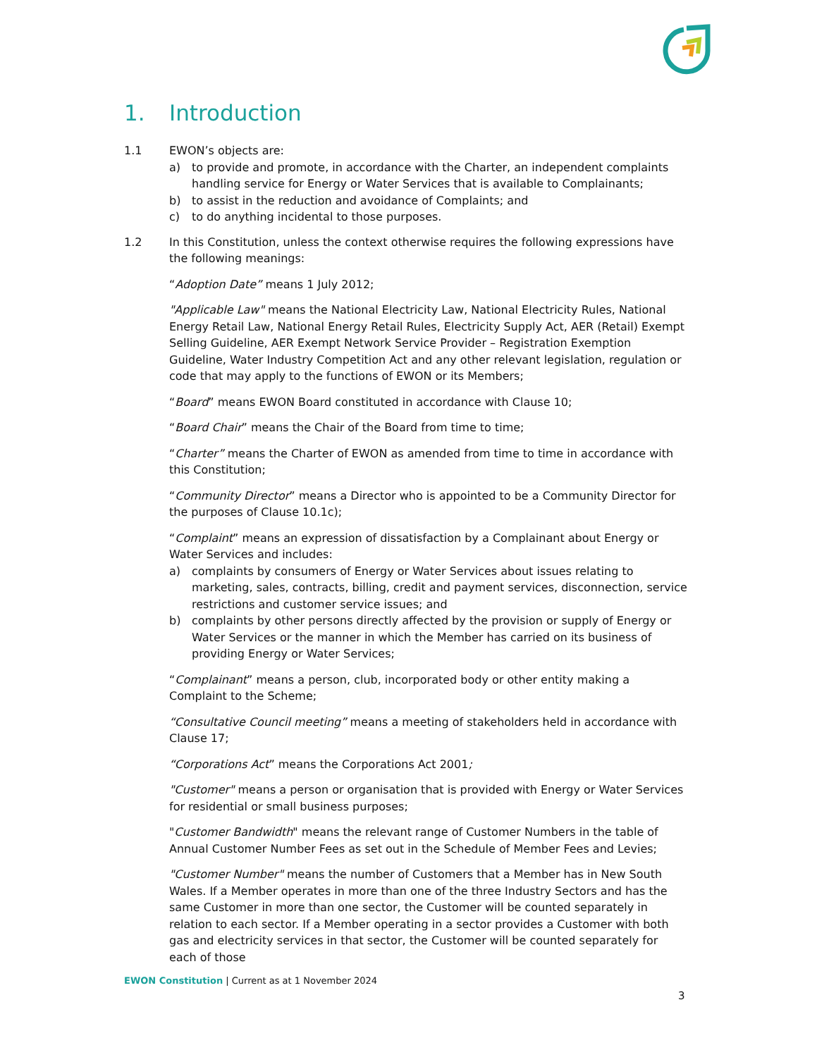1. Introduction
1.1 EWON’s objects are:
a) to provide and promote, in accordance with the Charter, an independent complaints handling service for Energy or Water Services that is available to Complainants;
b) to assist in the reduction and avoidance of Complaints; and
c) to do anything incidental to those purposes.
1.2 In this Constitution, unless the context otherwise requires the following expressions have the following meanings:
“Adoption Date” means 1 July 2012;
"Applicable Law" means the National Electricity Law, National Electricity Rules, National Energy Retail Law, National Energy Retail Rules, Electricity Supply Act, AER (Retail) Exempt Selling Guideline, AER Exempt Network Service Provider – Registration Exemption Guideline, Water Industry Competition Act and any other relevant legislation, regulation or code that may apply to the functions of EWON or its Members;
“Board” means EWON Board constituted in accordance with Clause 10;
“Board Chair” means the Chair of the Board from time to time;
“Charter” means the Charter of EWON as amended from time to time in accordance with this Constitution;
“Community Director” means a Director who is appointed to be a Community Director for the purposes of Clause 10.1c);
“Complaint” means an expression of dissatisfaction by a Complainant about Energy or Water Services and includes:
a) complaints by consumers of Energy or Water Services about issues relating to marketing, sales, contracts, billing, credit and payment services, disconnection, service restrictions and customer service issues; and
b) complaints by other persons directly affected by the provision or supply of Energy or Water Services or the manner in which the Member has carried on its business of providing Energy or Water Services;
“Complainant” means a person, club, incorporated body or other entity making a Complaint to the Scheme;
“Consultative Council meeting” means a meeting of stakeholders held in accordance with Clause 17;
“Corporations Act” means the Corporations Act 2001;
"Customer" means a person or organisation that is provided with Energy or Water Services for residential or small business purposes;
"Customer Bandwidth" means the relevant range of Customer Numbers in the table of Annual Customer Number Fees as set out in the Schedule of Member Fees and Levies;
"Customer Number" means the number of Customers that a Member has in New South Wales. If a Member operates in more than one of the three Industry Sectors and has the same Customer in more than one sector, the Customer will be counted separately in relation to each sector. If a Member operating in a sector provides a Customer with both gas and electricity services in that sector, the Customer will be counted separately for each of those
EWON Constitution | Current as at 1 November 2024
3